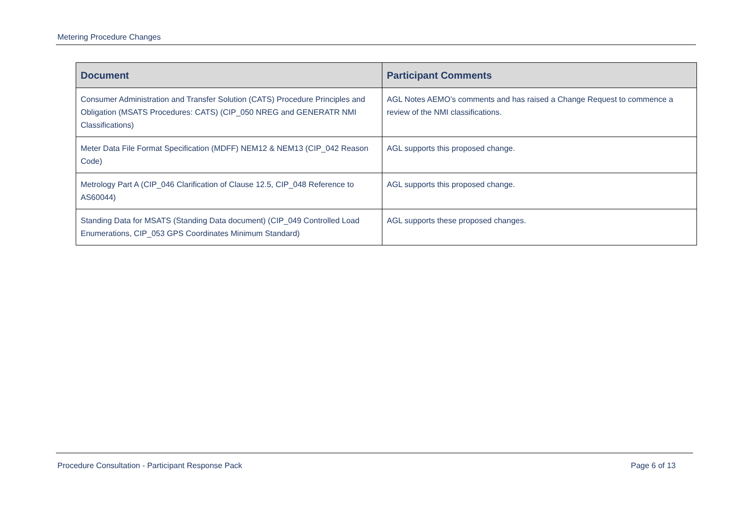Metering Procedure Changes
| Document | Participant Comments |
| --- | --- |
| Consumer Administration and Transfer Solution (CATS) Procedure Principles and Obligation (MSATS Procedures: CATS) (CIP_050 NREG and GENERATR NMI Classifications) | AGL Notes AEMO’s comments and has raised a Change Request to commence a review of the NMI classifications. |
| Meter Data File Format Specification (MDFF) NEM12 & NEM13 (CIP_042 Reason Code) | AGL supports this proposed change. |
| Metrology Part A (CIP_046 Clarification of Clause 12.5, CIP_048 Reference to AS60044) | AGL supports this proposed change. |
| Standing Data for MSATS (Standing Data document) (CIP_049 Controlled Load Enumerations, CIP_053 GPS Coordinates Minimum Standard) | AGL supports these proposed changes. |
Procedure Consultation - Participant Response Pack Page 6 of 13